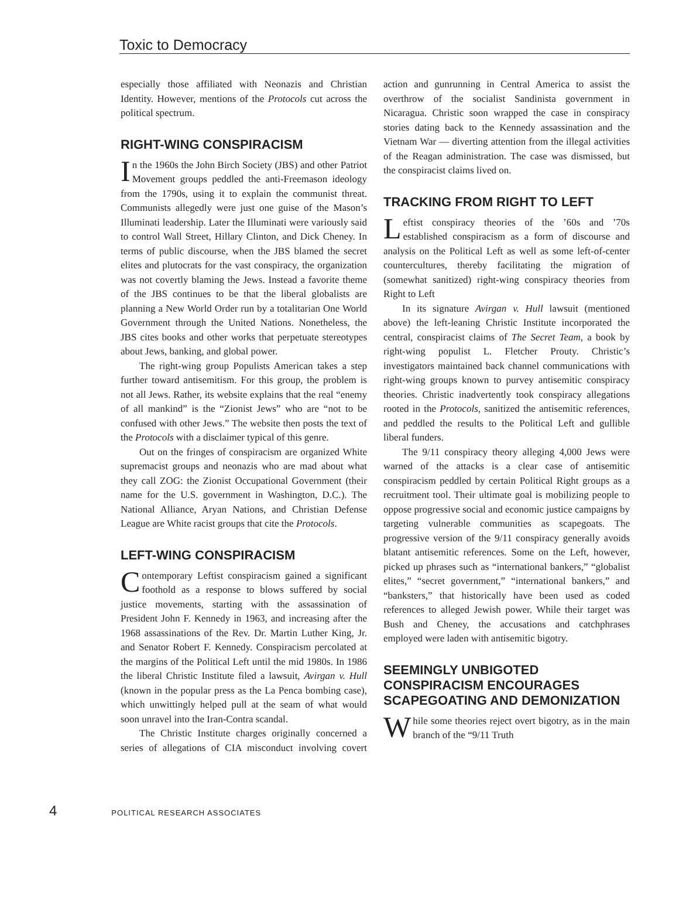Toxic to Democracy
especially those affiliated with Neonazis and Christian Identity. However, mentions of the Protocols cut across the political spectrum.
RIGHT-WING CONSPIRACISM
In the 1960s the John Birch Society (JBS) and other Patriot Movement groups peddled the anti-Freemason ideology from the 1790s, using it to explain the communist threat. Communists allegedly were just one guise of the Mason’s Illuminati leadership. Later the Illuminati were variously said to control Wall Street, Hillary Clinton, and Dick Cheney. In terms of public discourse, when the JBS blamed the secret elites and plutocrats for the vast conspiracy, the organization was not covertly blaming the Jews. Instead a favorite theme of the JBS continues to be that the liberal globalists are planning a New World Order run by a totalitarian One World Government through the United Nations. Nonetheless, the JBS cites books and other works that perpetuate stereotypes about Jews, banking, and global power.
The right-wing group Populists American takes a step further toward antisemitism. For this group, the problem is not all Jews. Rather, its website explains that the real “enemy of all mankind” is the “Zionist Jews” who are “not to be confused with other Jews.” The website then posts the text of the Protocols with a disclaimer typical of this genre.
Out on the fringes of conspiracism are organized White supremacist groups and neonazis who are mad about what they call ZOG: the Zionist Occupational Government (their name for the U.S. government in Washington, D.C.). The National Alliance, Aryan Nations, and Christian Defense League are White racist groups that cite the Protocols.
LEFT-WING CONSPIRACISM
Contemporary Leftist conspiracism gained a significant foothold as a response to blows suffered by social justice movements, starting with the assassination of President John F. Kennedy in 1963, and increasing after the 1968 assassinations of the Rev. Dr. Martin Luther King, Jr. and Senator Robert F. Kennedy. Conspiracism percolated at the margins of the Political Left until the mid 1980s. In 1986 the liberal Christic Institute filed a lawsuit, Avirgan v. Hull (known in the popular press as the La Penca bombing case), which unwittingly helped pull at the seam of what would soon unravel into the Iran-Contra scandal.
The Christic Institute charges originally concerned a series of allegations of CIA misconduct involving covert action and gunrunning in Central America to assist the overthrow of the socialist Sandinista government in Nicaragua. Christic soon wrapped the case in conspiracy stories dating back to the Kennedy assassination and the Vietnam War — diverting attention from the illegal activities of the Reagan administration. The case was dismissed, but the conspiracist claims lived on.
TRACKING FROM RIGHT TO LEFT
Leftist conspiracy theories of the ’60s and ’70s established conspiracism as a form of discourse and analysis on the Political Left as well as some left-of-center countercultures, thereby facilitating the migration of (somewhat sanitized) right-wing conspiracy theories from Right to Left
In its signature Avirgan v. Hull lawsuit (mentioned above) the left-leaning Christic Institute incorporated the central, conspiracist claims of The Secret Team, a book by right-wing populist L. Fletcher Prouty. Christic’s investigators maintained back channel communications with right-wing groups known to purvey antisemitic conspiracy theories. Christic inadvertently took conspiracy allegations rooted in the Protocols, sanitized the antisemitic references, and peddled the results to the Political Left and gullible liberal funders.
The 9/11 conspiracy theory alleging 4,000 Jews were warned of the attacks is a clear case of antisemitic conspiracism peddled by certain Political Right groups as a recruitment tool. Their ultimate goal is mobilizing people to oppose progressive social and economic justice campaigns by targeting vulnerable communities as scapegoats. The progressive version of the 9/11 conspiracy generally avoids blatant antisemitic references. Some on the Left, however, picked up phrases such as “international bankers,” “globalist elites,” “secret government,” “international bankers,” and “banksters,” that historically have been used as coded references to alleged Jewish power. While their target was Bush and Cheney, the accusations and catchphrases employed were laden with antisemitic bigotry.
SEEMINGLY UNBIGOTED CONSPIRACISM ENCOURAGES SCAPEGOATING AND DEMONIZATION
While some theories reject overt bigotry, as in the main branch of the “9/11 Truth
4 POLITICAL RESEARCH ASSOCIATES